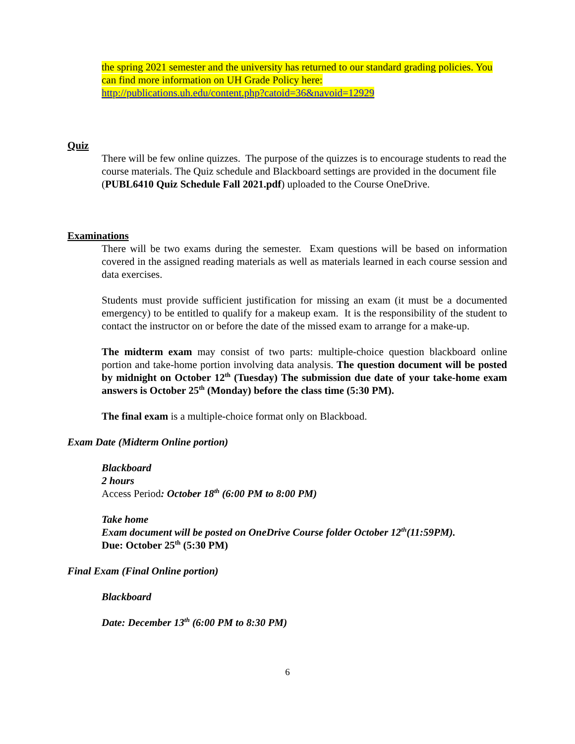the spring 2021 semester and the university has returned to our standard grading policies. You can find more information on UH Grade Policy here:
http://publications.uh.edu/content.php?catoid=36&navoid=12929
Quiz
There will be few online quizzes. The purpose of the quizzes is to encourage students to read the course materials. The Quiz schedule and Blackboard settings are provided in the document file (PUBL6410 Quiz Schedule Fall 2021.pdf) uploaded to the Course OneDrive.
Examinations
There will be two exams during the semester. Exam questions will be based on information covered in the assigned reading materials as well as materials learned in each course session and data exercises.
Students must provide sufficient justification for missing an exam (it must be a documented emergency) to be entitled to qualify for a makeup exam. It is the responsibility of the student to contact the instructor on or before the date of the missed exam to arrange for a make-up.
The midterm exam may consist of two parts: multiple-choice question blackboard online portion and take-home portion involving data analysis. The question document will be posted by midnight on October 12<sup>th</sup> (Tuesday) The submission due date of your take-home exam answers is October 25<sup>th</sup> (Monday) before the class time (5:30 PM).
The final exam is a multiple-choice format only on Blackboad.
Exam Date (Midterm Online portion)
Blackboard
2 hours
Access Period: October 18<sup>th</sup> (6:00 PM to 8:00 PM)
Take home
Exam document will be posted on OneDrive Course folder October 12<sup>th</sup>(11:59PM).
Due: October 25<sup>th</sup> (5:30 PM)
Final Exam (Final Online portion)
Blackboard
Date: December 13<sup>th</sup> (6:00 PM to 8:30 PM)
6